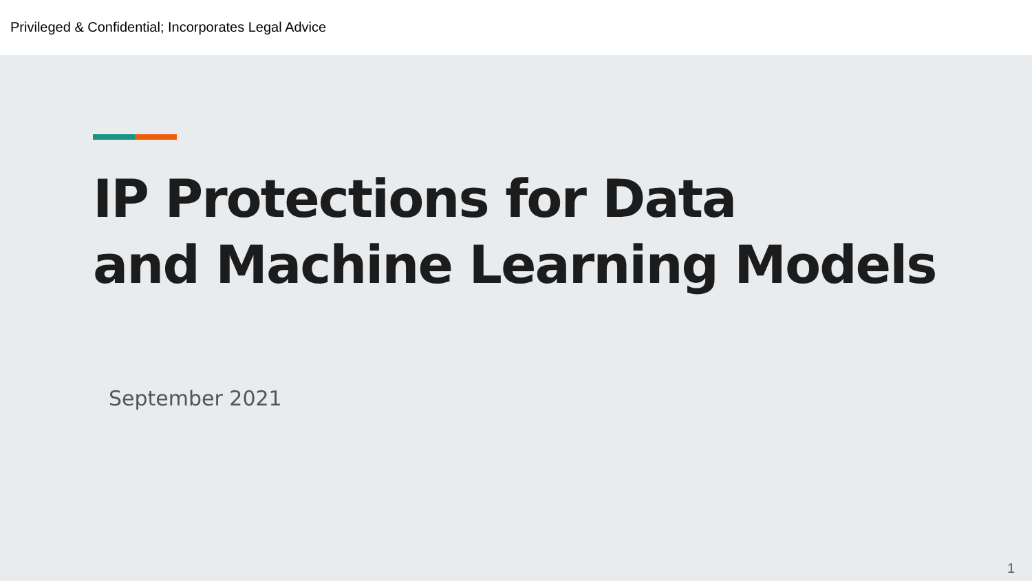Privileged & Confidential; Incorporates Legal Advice
IP Protections for Data
and Machine Learning Models
September 2021
1